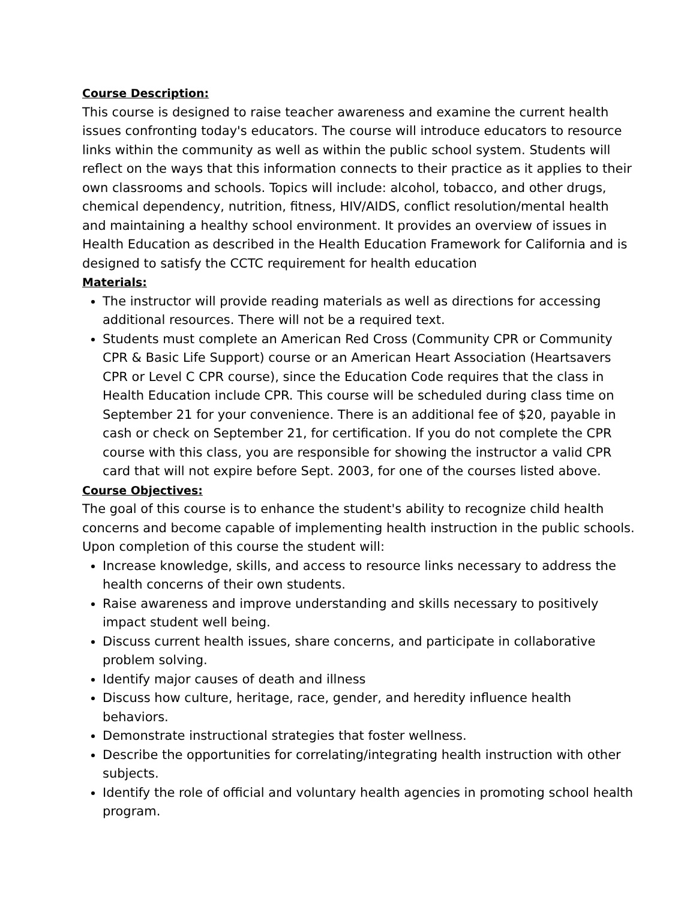Course Description:
This course is designed to raise teacher awareness and examine the current health issues confronting today's educators. The course will introduce educators to resource links within the community as well as within the public school system. Students will reflect on the ways that this information connects to their practice as it applies to their own classrooms and schools. Topics will include: alcohol, tobacco, and other drugs, chemical dependency, nutrition, fitness, HIV/AIDS, conflict resolution/mental health and maintaining a healthy school environment. It provides an overview of issues in Health Education as described in the Health Education Framework for California and is designed to satisfy the CCTC requirement for health education
Materials:
The instructor will provide reading materials as well as directions for accessing additional resources. There will not be a required text.
Students must complete an American Red Cross (Community CPR or Community CPR & Basic Life Support) course or an American Heart Association (Heartsavers CPR or Level C CPR course), since the Education Code requires that the class in Health Education include CPR. This course will be scheduled during class time on September 21 for your convenience. There is an additional fee of $20, payable in cash or check on September 21, for certification. If you do not complete the CPR course with this class, you are responsible for showing the instructor a valid CPR card that will not expire before Sept. 2003, for one of the courses listed above.
Course Objectives:
The goal of this course is to enhance the student's ability to recognize child health concerns and become capable of implementing health instruction in the public schools. Upon completion of this course the student will:
Increase knowledge, skills, and access to resource links necessary to address the health concerns of their own students.
Raise awareness and improve understanding and skills necessary to positively impact student well being.
Discuss current health issues, share concerns, and participate in collaborative problem solving.
Identify major causes of death and illness
Discuss how culture, heritage, race, gender, and heredity influence health behaviors.
Demonstrate instructional strategies that foster wellness.
Describe the opportunities for correlating/integrating health instruction with other subjects.
Identify the role of official and voluntary health agencies in promoting school health program.